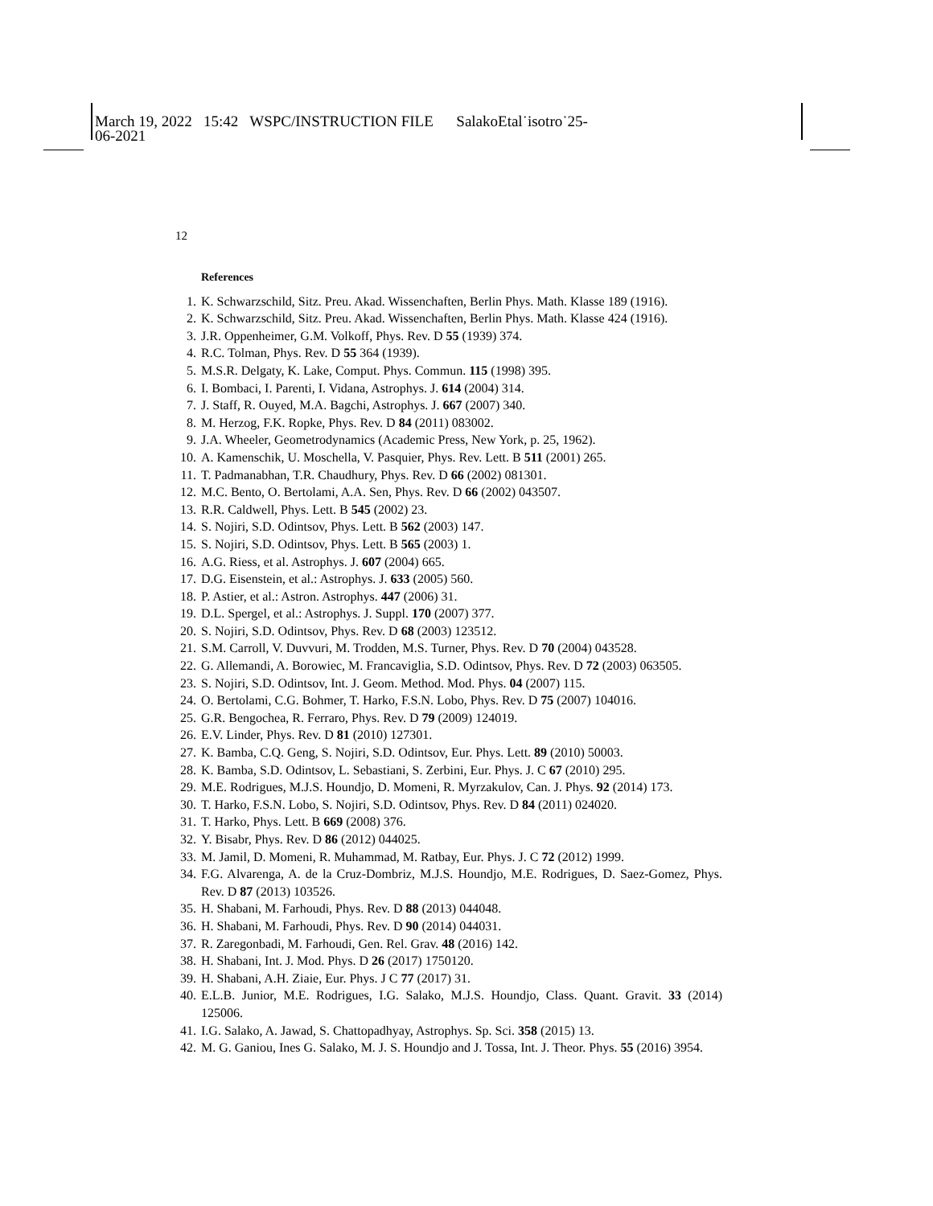March 19, 2022 15:42 WSPC/INSTRUCTION FILE SalakoEtal˙isotro˙25-
06-2021
12
References
1. K. Schwarzschild, Sitz. Preu. Akad. Wissenchaften, Berlin Phys. Math. Klasse 189 (1916).
2. K. Schwarzschild, Sitz. Preu. Akad. Wissenchaften, Berlin Phys. Math. Klasse 424 (1916).
3. J.R. Oppenheimer, G.M. Volkoff, Phys. Rev. D 55 (1939) 374.
4. R.C. Tolman, Phys. Rev. D 55 364 (1939).
5. M.S.R. Delgaty, K. Lake, Comput. Phys. Commun. 115 (1998) 395.
6. I. Bombaci, I. Parenti, I. Vidana, Astrophys. J. 614 (2004) 314.
7. J. Staff, R. Ouyed, M.A. Bagchi, Astrophys. J. 667 (2007) 340.
8. M. Herzog, F.K. Ropke, Phys. Rev. D 84 (2011) 083002.
9. J.A. Wheeler, Geometrodynamics (Academic Press, New York, p. 25, 1962).
10. A. Kamenschik, U. Moschella, V. Pasquier, Phys. Rev. Lett. B 511 (2001) 265.
11. T. Padmanabhan, T.R. Chaudhury, Phys. Rev. D 66 (2002) 081301.
12. M.C. Bento, O. Bertolami, A.A. Sen, Phys. Rev. D 66 (2002) 043507.
13. R.R. Caldwell, Phys. Lett. B 545 (2002) 23.
14. S. Nojiri, S.D. Odintsov, Phys. Lett. B 562 (2003) 147.
15. S. Nojiri, S.D. Odintsov, Phys. Lett. B 565 (2003) 1.
16. A.G. Riess, et al. Astrophys. J. 607 (2004) 665.
17. D.G. Eisenstein, et al.: Astrophys. J. 633 (2005) 560.
18. P. Astier, et al.: Astron. Astrophys. 447 (2006) 31.
19. D.L. Spergel, et al.: Astrophys. J. Suppl. 170 (2007) 377.
20. S. Nojiri, S.D. Odintsov, Phys. Rev. D 68 (2003) 123512.
21. S.M. Carroll, V. Duvvuri, M. Trodden, M.S. Turner, Phys. Rev. D 70 (2004) 043528.
22. G. Allemandi, A. Borowiec, M. Francaviglia, S.D. Odintsov, Phys. Rev. D 72 (2003) 063505.
23. S. Nojiri, S.D. Odintsov, Int. J. Geom. Method. Mod. Phys. 04 (2007) 115.
24. O. Bertolami, C.G. Bohmer, T. Harko, F.S.N. Lobo, Phys. Rev. D 75 (2007) 104016.
25. G.R. Bengochea, R. Ferraro, Phys. Rev. D 79 (2009) 124019.
26. E.V. Linder, Phys. Rev. D 81 (2010) 127301.
27. K. Bamba, C.Q. Geng, S. Nojiri, S.D. Odintsov, Eur. Phys. Lett. 89 (2010) 50003.
28. K. Bamba, S.D. Odintsov, L. Sebastiani, S. Zerbini, Eur. Phys. J. C 67 (2010) 295.
29. M.E. Rodrigues, M.J.S. Houndjo, D. Momeni, R. Myrzakulov, Can. J. Phys. 92 (2014) 173.
30. T. Harko, F.S.N. Lobo, S. Nojiri, S.D. Odintsov, Phys. Rev. D 84 (2011) 024020.
31. T. Harko, Phys. Lett. B 669 (2008) 376.
32. Y. Bisabr, Phys. Rev. D 86 (2012) 044025.
33. M. Jamil, D. Momeni, R. Muhammad, M. Ratbay, Eur. Phys. J. C 72 (2012) 1999.
34. F.G. Alvarenga, A. de la Cruz-Dombriz, M.J.S. Houndjo, M.E. Rodrigues, D. Saez-Gomez, Phys. Rev. D 87 (2013) 103526.
35. H. Shabani, M. Farhoudi, Phys. Rev. D 88 (2013) 044048.
36. H. Shabani, M. Farhoudi, Phys. Rev. D 90 (2014) 044031.
37. R. Zaregonbadi, M. Farhoudi, Gen. Rel. Grav. 48 (2016) 142.
38. H. Shabani, Int. J. Mod. Phys. D 26 (2017) 1750120.
39. H. Shabani, A.H. Ziaie, Eur. Phys. J C 77 (2017) 31.
40. E.L.B. Junior, M.E. Rodrigues, I.G. Salako, M.J.S. Houndjo, Class. Quant. Gravit. 33 (2014) 125006.
41. I.G. Salako, A. Jawad, S. Chattopadhyay, Astrophys. Sp. Sci. 358 (2015) 13.
42. M. G. Ganiou, Ines G. Salako, M. J. S. Houndjo and J. Tossa, Int. J. Theor. Phys. 55 (2016) 3954.